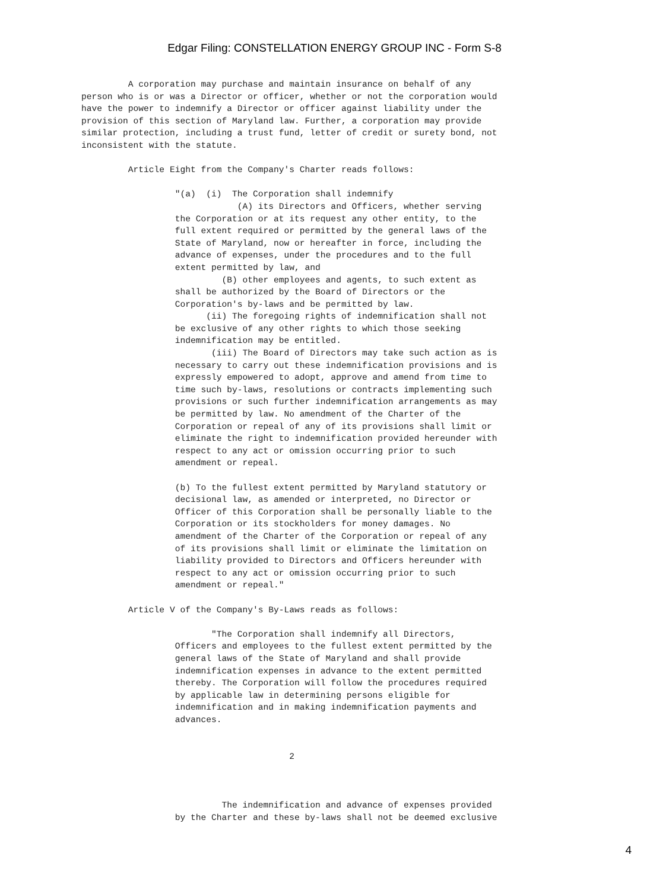Edgar Filing: CONSTELLATION ENERGY GROUP INC - Form S-8
         A corporation may purchase and maintain insurance on behalf of any
person who is or was a Director or officer, whether or not the corporation would
have the power to indemnify a Director or officer against liability under the
provision of this section of Maryland law. Further, a corporation may provide
similar protection, including a trust fund, letter of credit or surety bond, not
inconsistent with the statute.

         Article Eight from the Company's Charter reads follows:

                  "(a)  (i)  The Corporation shall indemnify
                              (A) its Directors and Officers, whether serving
                  the Corporation or at its request any other entity, to the
                  full extent required or permitted by the general laws of the
                  State of Maryland, now or hereafter in force, including the
                  advance of expenses, under the procedures and to the full
                  extent permitted by law, and
                           (B) other employees and agents, to such extent as
                  shall be authorized by the Board of Directors or the
                  Corporation's by-laws and be permitted by law.
                        (ii) The foregoing rights of indemnification shall not
                  be exclusive of any other rights to which those seeking
                  indemnification may be entitled.
                         (iii) The Board of Directors may take such action as is
                  necessary to carry out these indemnification provisions and is
                  expressly empowered to adopt, approve and amend from time to
                  time such by-laws, resolutions or contracts implementing such
                  provisions or such further indemnification arrangements as may
                  be permitted by law. No amendment of the Charter of the
                  Corporation or repeal of any of its provisions shall limit or
                  eliminate the right to indemnification provided hereunder with
                  respect to any act or omission occurring prior to such
                  amendment or repeal.

                  (b) To the fullest extent permitted by Maryland statutory or
                  decisional law, as amended or interpreted, no Director or
                  Officer of this Corporation shall be personally liable to the
                  Corporation or its stockholders for money damages. No
                  amendment of the Charter of the Corporation or repeal of any
                  of its provisions shall limit or eliminate the limitation on
                  liability provided to Directors and Officers hereunder with
                  respect to any act or omission occurring prior to such
                  amendment or repeal."

         Article V of the Company's By-Laws reads as follows:

                         "The Corporation shall indemnify all Directors,
                  Officers and employees to the fullest extent permitted by the
                  general laws of the State of Maryland and shall provide
                  indemnification expenses in advance to the extent permitted
                  thereby. The Corporation will follow the procedures required
                  by applicable law in determining persons eligible for
                  indemnification and in making indemnification payments and
                  advances.


                                        2



                           The indemnification and advance of expenses provided
                  by the Charter and these by-laws shall not be deemed exclusive
4